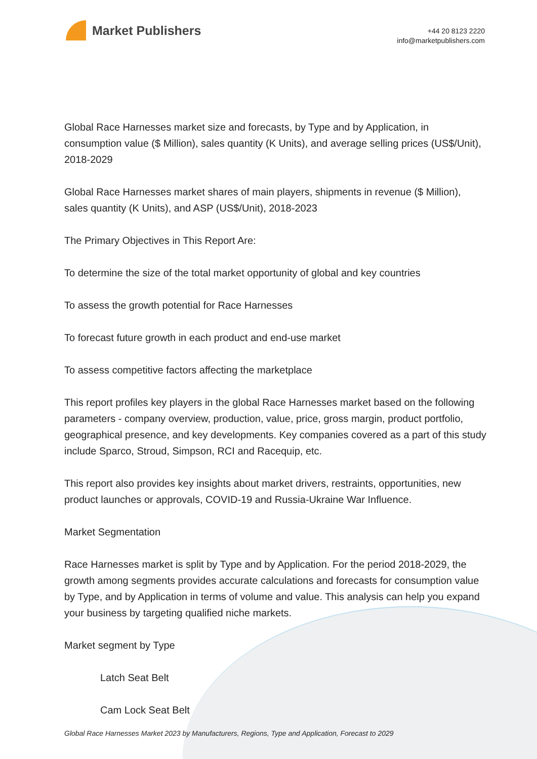Market Publishers
+44 20 8123 2220
info@marketpublishers.com
Global Race Harnesses market size and forecasts, by Type and by Application, in consumption value ($ Million), sales quantity (K Units), and average selling prices (US$/Unit), 2018-2029
Global Race Harnesses market shares of main players, shipments in revenue ($ Million), sales quantity (K Units), and ASP (US$/Unit), 2018-2023
The Primary Objectives in This Report Are:
To determine the size of the total market opportunity of global and key countries
To assess the growth potential for Race Harnesses
To forecast future growth in each product and end-use market
To assess competitive factors affecting the marketplace
This report profiles key players in the global Race Harnesses market based on the following parameters - company overview, production, value, price, gross margin, product portfolio, geographical presence, and key developments. Key companies covered as a part of this study include Sparco, Stroud, Simpson, RCI and Racequip, etc.
This report also provides key insights about market drivers, restraints, opportunities, new product launches or approvals, COVID-19 and Russia-Ukraine War Influence.
Market Segmentation
Race Harnesses market is split by Type and by Application. For the period 2018-2029, the growth among segments provides accurate calculations and forecasts for consumption value by Type, and by Application in terms of volume and value. This analysis can help you expand your business by targeting qualified niche markets.
Market segment by Type
Latch Seat Belt
Cam Lock Seat Belt
Global Race Harnesses Market 2023 by Manufacturers, Regions, Type and Application, Forecast to 2029